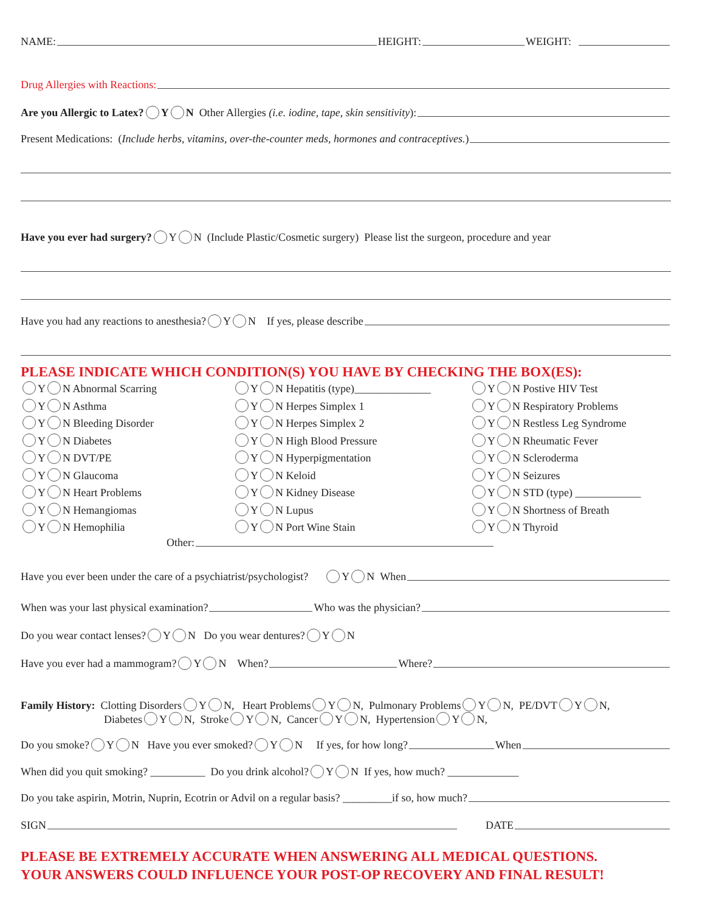NAME: HEIGHT: WEIGHT:
Drug Allergies with Reactions:
Are you Allergic to Latex? Y N Other Allergies (i.e. iodine, tape, skin sensitivity):
Present Medications: (Include herbs, vitamins, over-the-counter meds, hormones and contraceptives.)
Have you ever had surgery? Y N (Include Plastic/Cosmetic surgery) Please list the surgeon, procedure and year
Have you had any reactions to anesthesia? Y N If yes, please describe
PLEASE INDICATE WHICH CONDITION(S) YOU HAVE BY CHECKING THE BOX(ES):
Y N Abnormal Scarring
Y N Asthma
Y N Bleeding Disorder
Y N Diabetes
Y N DVT/PE
Y N Glaucoma
Y N Heart Problems
Y N Hemangiomas
Y N Hemophilia
Y N Hepatitis (type)______________
Y N Herpes Simplex 1
Y N Herpes Simplex 2
Y N High Blood Pressure
Y N Hyperpigmentation
Y N Keloid
Y N Kidney Disease
Y N Lupus
Y N Port Wine Stain
Y N Postive HIV Test
Y N Respiratory Problems
Y N Restless Leg Syndrome
Y N Rheumatic Fever
Y N Scleroderma
Y N Seizures
Y N STD (type) ____________
Y N Shortness of Breath
Y N Thyroid
Other:
Have you ever been under the care of a psychiatrist/psychologist? Y N When
When was your last physical examination? Who was the physician?
Do you wear contact lenses? Y N Do you wear dentures? Y N
Have you ever had a mammogram? Y N When? Where?
Family History: Clotting Disorders Y N, Heart Problems Y N, Pulmonary Problems Y N, PE/DVT Y N,
Diabetes Y N, Stroke Y N, Cancer Y N, Hypertension Y N,
Do you smoke? Y N Have you ever smoked? Y N If yes, for how long? When
When did you quit smoking? __________ Do you drink alcohol? Y N If yes, how much? _____________
Do you take aspirin, Motrin, Nuprin, Ecotrin or Advil on a regular basis? _________if so, how much?
SIGN DATE
PLEASE BE EXTREMELY ACCURATE WHEN ANSWERING ALL MEDICAL QUESTIONS.
YOUR ANSWERS COULD INFLUENCE YOUR POST-OP RECOVERY AND FINAL RESULT!